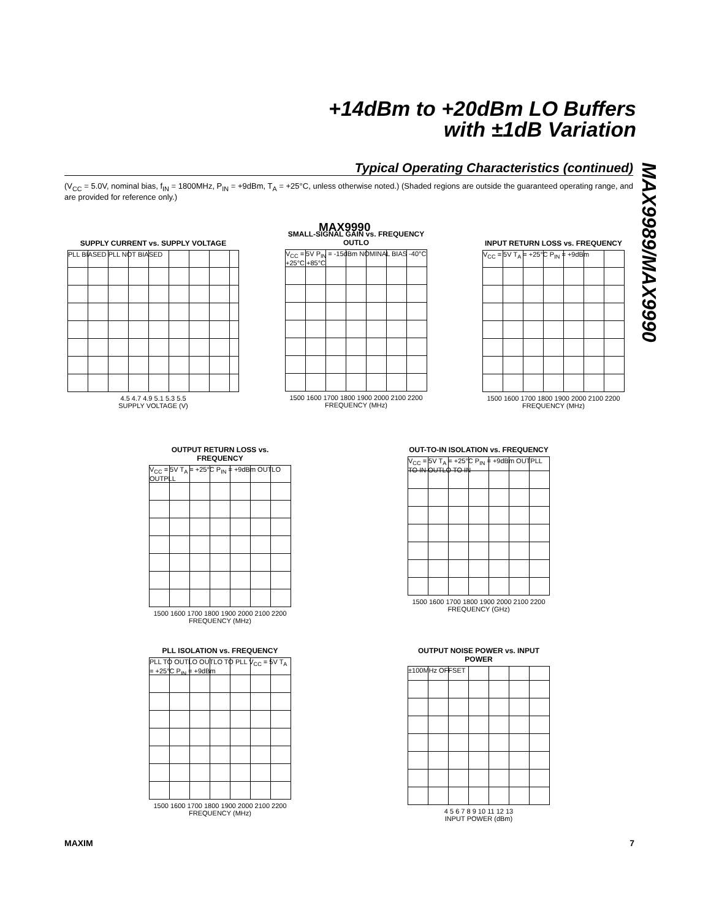+14dBm to +20dBm LO Buffers
with ±1dB Variation
Typical Operating Characteristics (continued)
(V<sub>CC</sub> = 5.0V, nominal bias, f<sub>IN</sub> = 1800MHz, P<sub>IN</sub> = +9dBm, T<sub>A</sub> = +25°C, unless otherwise noted.) (Shaded regions are outside the guaranteed operating range, and are provided for reference only.)
MAX9989/MAX9990
MAX9990
SUPPLY CURRENT vs. SUPPLY VOLTAGE
PLL BIASED PLL NOT BIASED
4.5 4.7 4.9 5.1 5.3 5.5
SUPPLY VOLTAGE (V)
SMALL-SIGNAL GAIN vs. FREQUENCY
OUTLO
V<sub>CC</sub> = 5V P<sub>IN</sub> = -15dBm NOMINAL BIAS -40°C +25°C +85°C
1500 1600 1700 1800 1900 2000 2100 2200
FREQUENCY (MHz)
INPUT RETURN LOSS vs. FREQUENCY
V<sub>CC</sub> = 5V T<sub>A</sub> = +25°C P<sub>IN</sub> = +9dBm
1500 1600 1700 1800 1900 2000 2100 2200
FREQUENCY (MHz)
OUTPUT RETURN LOSS vs. FREQUENCY
V<sub>CC</sub> = 5V T<sub>A</sub> = +25°C P<sub>IN</sub> = +9dBm OUTLO OUTPLL
1500 1600 1700 1800 1900 2000 2100 2200
FREQUENCY (MHz)
OUT-TO-IN ISOLATION vs. FREQUENCY
V<sub>CC</sub> = 5V T<sub>A</sub> = +25°C P<sub>IN</sub> = +9dBm OUTPLL TO IN OUTLO TO IN
1500 1600 1700 1800 1900 2000 2100 2200
FREQUENCY (GHz)
PLL ISOLATION vs. FREQUENCY
PLL TO OUTLO OUTLO TO PLL V<sub>CC</sub> = 5V T<sub>A</sub> = +25°C P<sub>IN</sub> = +9dBm
1500 1600 1700 1800 1900 2000 2100 2200
FREQUENCY (MHz)
OUTPUT NOISE POWER vs. INPUT POWER
±100MHz OFFSET
4 5 6 7 8 9 10 11 12 13
INPUT POWER (dBm)
MAXIM 7